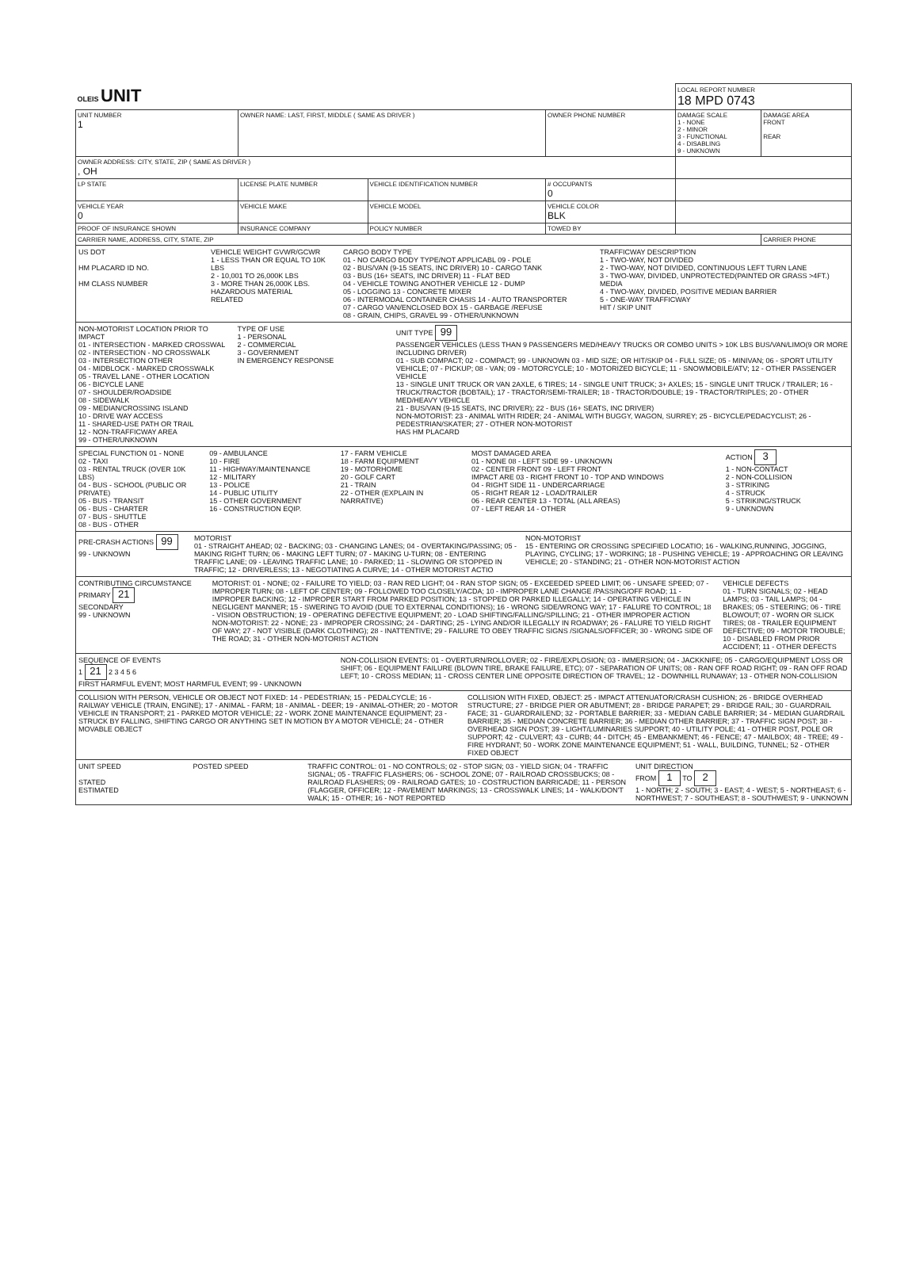| OLEIS UNIT | | | | LOCAL REPORT NUMBER 18 MPD 0743 | |
| UNIT NUMBER 1 | OWNER NAME: LAST, FIRST, MIDDLE ( SAME AS DRIVER ) | | OWNER PHONE NUMBER | DAMAGE SCALE 1 - NONE 2 - MINOR 3 - FUNCTIONAL 4 - DISABLING 9 - UNKNOWN | DAMAGE AREA FRONT REAR |
| OWNER ADDRESS: CITY, STATE, ZIP ( SAME AS DRIVER ) , OH | | | | | |
| LP STATE | LICENSE PLATE NUMBER | VEHICLE IDENTIFICATION NUMBER | # OCCUPANTS 0 | | |
| VEHICLE YEAR 0 | VEHICLE MAKE | VEHICLE MODEL | VEHICLE COLOR BLK | | |
| PROOF OF INSURANCE SHOWN | INSURANCE COMPANY | POLICY NUMBER | TOWED BY | | |
| CARRIER NAME, ADDRESS, CITY, STATE, ZIP | | | | | CARRIER PHONE |
US DOT
HM PLACARD ID NO.
HM CLASS NUMBER
VEHICLE WEIGHT GVWR/GCWR
1 - LESS THAN OR EQUAL TO 10K LBS
2 - 10,001 TO 26,000K LBS
3 - MORE THAN 26,000K LBS.
HAZARDOUS MATERIAL
RELATED
CARGO BODY TYPE
01 - NO CARGO BODY TYPE/NOT APPLICABL 09 - POLE
02 - BUS/VAN (9-15 SEATS, INC DRIVER) 10 - CARGO TANK
03 - BUS (16+ SEATS, INC DRIVER) 11 - FLAT BED
04 - VEHICLE TOWING ANOTHER VEHICLE 12 - DUMP
05 - LOGGING 13 - CONCRETE MIXER
06 - INTERMODAL CONTAINER CHASIS 14 - AUTO TRANSPORTER
07 - CARGO VAN/ENCLOSED BOX 15 - GARBAGE /REFUSE
08 - GRAIN, CHIPS, GRAVEL 99 - OTHER/UNKNOWN
TRAFFICWAY DESCRIPTION
1 - TWO-WAY, NOT DIVIDED
2 - TWO-WAY, NOT DIVIDED, CONTINUOUS LEFT TURN LANE
3 - TWO-WAY, DIVIDED, UNPROTECTED(PAINTED OR GRASS >4FT.) MEDIA
4 - TWO-WAY, DIVIDED, POSITIVE MEDIAN BARRIER
5 - ONE-WAY TRAFFICWAY
HIT / SKIP UNIT
NON-MOTORIST LOCATION PRIOR TO IMPACT
01 - INTERSECTION - MARKED CROSSWAL
02 - INTERSECTION - NO CROSSWALK
03 - INTERSECTION OTHER
04 - MIDBLOCK - MARKED CROSSWALK
05 - TRAVEL LANE - OTHER LOCATION
06 - BICYCLE LANE
07 - SHOULDER/ROADSIDE
08 - SIDEWALK
09 - MEDIAN/CROSSING ISLAND
10 - DRIVE WAY ACCESS
11 - SHARED-USE PATH OR TRAIL
12 - NON-TRAFFICWAY AREA
99 - OTHER/UNKNOWN
TYPE OF USE
1 - PERSONAL
2 - COMMERCIAL
3 - GOVERNMENT
IN EMERGENCY RESPONSE
UNIT TYPE 99
PASSENGER VEHICLES (LESS THAN 9 PASSENGERS MED/HEAVY TRUCKS OR COMBO UNITS > 10K LBS BUS/VAN/LIMO(9 OR MORE INCLUDING DRIVER)
01 - SUB COMPACT; 02 - COMPACT; 99 - UNKNOWN 03 - MID SIZE; OR HIT/SKIP 04 - FULL SIZE; 05 - MINIVAN; 06 - SPORT UTILITY VEHICLE; 07 - PICKUP; 08 - VAN; 09 - MOTORCYCLE; 10 - MOTORIZED BICYCLE; 11 - SNOWMOBILE/ATV; 12 - OTHER PASSENGER VEHICLE
13 - SINGLE UNIT TRUCK OR VAN 2AXLE, 6 TIRES; 14 - SINGLE UNIT TRUCK; 3+ AXLES; 15 - SINGLE UNIT TRUCK / TRAILER; 16 - TRUCK/TRACTOR (BOBTAIL); 17 - TRACTOR/SEMI-TRAILER; 18 - TRACTOR/DOUBLE; 19 - TRACTOR/TRIPLES; 20 - OTHER MED/HEAVY VEHICLE
21 - BUS/VAN (9-15 SEATS, INC DRIVER); 22 - BUS (16+ SEATS, INC DRIVER)
NON-MOTORIST: 23 - ANIMAL WITH RIDER; 24 - ANIMAL WITH BUGGY, WAGON, SURREY; 25 - BICYCLE/PEDACYCLIST; 26 - PEDESTRIAN/SKATER; 27 - OTHER NON-MOTORIST
HAS HM PLACARD
SPECIAL FUNCTION 01 - NONE
02 - TAXI
03 - RENTAL TRUCK (OVER 10K LBS)
04 - BUS - SCHOOL (PUBLIC OR PRIVATE)
05 - BUS - TRANSIT
06 - BUS - CHARTER
07 - BUS - SHUTTLE
08 - BUS - OTHER
09 - AMBULANCE
10 - FIRE
11 - HIGHWAY/MAINTENANCE
12 - MILITARY
13 - POLICE
14 - PUBLIC UTILITY
15 - OTHER GOVERNMENT
16 - CONSTRUCTION EQIP.
17 - FARM VEHICLE
18 - FARM EQUIPMENT
19 - MOTORHOME
20 - GOLF CART
21 - TRAIN
22 - OTHER (EXPLAIN IN NARRATIVE)
MOST DAMAGED AREA
01 - NONE 08 - LEFT SIDE 99 - UNKNOWN
02 - CENTER FRONT 09 - LEFT FRONT
IMPACT ARE 03 - RIGHT FRONT 10 - TOP AND WINDOWS
04 - RIGHT SIDE 11 - UNDERCARRIAGE
05 - RIGHT REAR 12 - LOAD/TRAILER
06 - REAR CENTER 13 - TOTAL (ALL AREAS)
07 - LEFT REAR 14 - OTHER
ACTION 3
1 - NON-CONTACT
2 - NON-COLLISION
3 - STRIKING
4 - STRUCK
5 - STRIKING/STRUCK
9 - UNKNOWN
PRE-CRASH ACTIONS 99
99 - UNKNOWN
MOTORIST
01 - STRAIGHT AHEAD; 02 - BACKING; 03 - CHANGING LANES; 04 - OVERTAKING/PASSING; 05 - MAKING RIGHT TURN; 06 - MAKING LEFT TURN; 07 - MAKING U-TURN; 08 - ENTERING TRAFFIC LANE; 09 - LEAVING TRAFFIC LANE; 10 - PARKED; 11 - SLOWING OR STOPPED IN TRAFFIC; 12 - DRIVERLESS; 13 - NEGOTIATING A CURVE; 14 - OTHER MOTORIST ACTIO
NON-MOTORIST
15 - ENTERING OR CROSSING SPECIFIED LOCATIO; 16 - WALKING,RUNNING, JOGGING, PLAYING, CYCLING; 17 - WORKING; 18 - PUSHING VEHICLE; 19 - APPROACHING OR LEAVING VEHICLE; 20 - STANDING; 21 - OTHER NON-MOTORIST ACTION
CONTRIBUTING CIRCUMSTANCE
PRIMARY 21
SECONDARY
99 - UNKNOWN
MOTORIST: 01 - NONE; 02 - FAILURE TO YIELD; 03 - RAN RED LIGHT; 04 - RAN STOP SIGN; 05 - EXCEEDED SPEED LIMIT; 06 - UNSAFE SPEED; 07 - IMPROPER TURN; 08 - LEFT OF CENTER; 09 - FOLLOWED TOO CLOSELY/ACDA; 10 - IMPROPER LANE CHANGE /PASSING/OFF ROAD; 11 - IMPROPER BACKING; 12 - IMPROPER START FROM PARKED POSITION; 13 - STOPPED OR PARKED ILLEGALLY; 14 - OPERATING VEHICLE IN NEGLIGENT MANNER; 15 - SWERING TO AVOID (DUE TO EXTERNAL CONDITIONS); 16 - WRONG SIDE/WRONG WAY; 17 - FALURE TO CONTROL; 18 - VISION OBSTRUCTION; 19 - OPERATING DEFECTIVE EQUIPMENT; 20 - LOAD SHIFTING/FALLING/SPILLING; 21 - OTHER IMPROPER ACTION
NON-MOTORIST: 22 - NONE; 23 - IMPROPER CROSSING; 24 - DARTING; 25 - LYING AND/OR ILLEGALLY IN ROADWAY; 26 - FALURE TO YIELD RIGHT OF WAY; 27 - NOT VISIBLE (DARK CLOTHING); 28 - INATTENTIVE; 29 - FAILURE TO OBEY TRAFFIC SIGNS /SIGNALS/OFFICER; 30 - WRONG SIDE OF THE ROAD; 31 - OTHER NON-MOTORIST ACTION
VEHICLE DEFECTS
01 - TURN SIGNALS; 02 - HEAD LAMPS; 03 - TAIL LAMPS; 04 - BRAKES; 05 - STEERING; 06 - TIRE BLOWOUT; 07 - WORN OR SLICK TIRES; 08 - TRAILER EQUIPMENT DEFECTIVE; 09 - MOTOR TROUBLE; 10 - DISABLED FROM PRIOR ACCIDENT; 11 - OTHER DEFECTS
SEQUENCE OF EVENTS
1 21 2 3 4 5 6
FIRST HARMFUL EVENT; MOST HARMFUL EVENT; 99 - UNKNOWN
NON-COLLISION EVENTS: 01 - OVERTURN/ROLLOVER; 02 - FIRE/EXPLOSION; 03 - IMMERSION; 04 - JACKKNIFE; 05 - CARGO/EQUIPMENT LOSS OR SHIFT; 06 - EQUIPMENT FAILURE (BLOWN TIRE, BRAKE FAILURE, ETC); 07 - SEPARATION OF UNITS; 08 - RAN OFF ROAD RIGHT; 09 - RAN OFF ROAD LEFT; 10 - CROSS MEDIAN; 11 - CROSS CENTER LINE OPPOSITE DIRECTION OF TRAVEL; 12 - DOWNHILL RUNAWAY; 13 - OTHER NON-COLLISION
COLLISION WITH PERSON, VEHICLE OR OBJECT NOT FIXED: 14 - PEDESTRIAN; 15 - PEDALCYCLE; 16 - RAILWAY VEHICLE (TRAIN, ENGINE); 17 - ANIMAL - FARM; 18 - ANIMAL - DEER; 19 - ANIMAL-OTHER; 20 - MOTOR VEHICLE IN TRANSPORT; 21 - PARKED MOTOR VEHICLE; 22 - WORK ZONE MAINTENANCE EQUIPMENT; 23 - STRUCK BY FALLING, SHIFTING CARGO OR ANYTHING SET IN MOTION BY A MOTOR VEHICLE; 24 - OTHER MOVABLE OBJECT
COLLISION WITH FIXED, OBJECT: 25 - IMPACT ATTENUATOR/CRASH CUSHION; 26 - BRIDGE OVERHEAD STRUCTURE; 27 - BRIDGE PIER OR ABUTMENT; 28 - BRIDGE PARAPET; 29 - BRIDGE RAIL; 30 - GUARDRAIL FACE; 31 - GUARDRAILEND; 32 - PORTABLE BARRIER; 33 - MEDIAN CABLE BARRIER; 34 - MEDIAN GUARDRAIL BARRIER; 35 - MEDIAN CONCRETE BARRIER; 36 - MEDIAN OTHER BARRIER; 37 - TRAFFIC SIGN POST; 38 - OVERHEAD SIGN POST; 39 - LIGHT/LUMINARIES SUPPORT; 40 - UTILITY POLE; 41 - OTHER POST, POLE OR SUPPORT; 42 - CULVERT; 43 - CURB; 44 - DITCH; 45 - EMBANKMENT; 46 - FENCE; 47 - MAILBOX; 48 - TREE; 49 - FIRE HYDRANT; 50 - WORK ZONE MAINTENANCE EQUIPMENT; 51 - WALL, BUILDING, TUNNEL; 52 - OTHER FIXED OBJECT
UNIT SPEED
STATED
ESTIMATED
POSTED SPEED TRAFFIC CONTROL: 01 - NO CONTROLS; 02 - STOP SIGN; 03 - YIELD SIGN; 04 - TRAFFIC SIGNAL; 05 - TRAFFIC FLASHERS; 06 - SCHOOL ZONE; 07 - RAILROAD CROSSBUCKS; 08 - RAILROAD FLASHERS; 09 - RAILROAD GATES; 10 - COSTRUCTION BARRICADE; 11 - PERSON (FLAGGER, OFFICER; 12 - PAVEMENT MARKINGS; 13 - CROSSWALK LINES; 14 - WALK/DON'T WALK; 15 - OTHER; 16 - NOT REPORTED
UNIT DIRECTION
FROM 1 TO 2
1 - NORTH; 2 - SOUTH; 3 - EAST; 4 - WEST; 5 - NORTHEAST; 6 - NORTHWEST; 7 - SOUTHEAST; 8 - SOUTHWEST; 9 - UNKNOWN